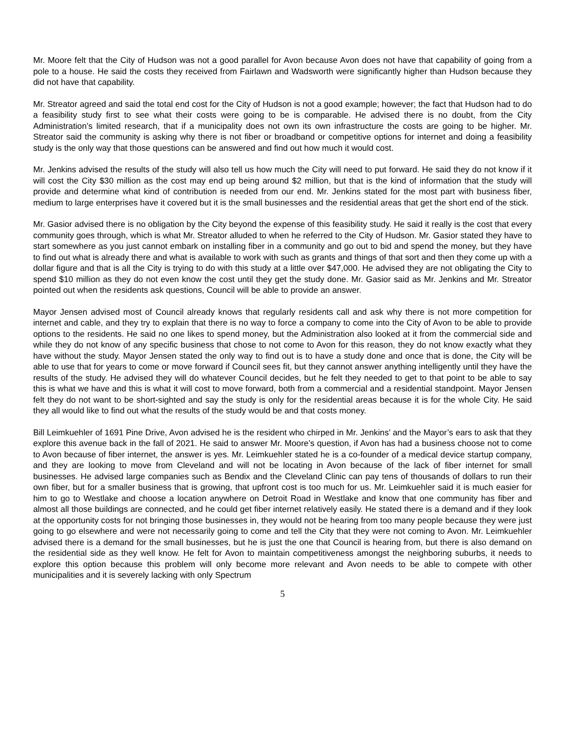Mr. Moore felt that the City of Hudson was not a good parallel for Avon because Avon does not have that capability of going from a pole to a house. He said the costs they received from Fairlawn and Wadsworth were significantly higher than Hudson because they did not have that capability.
Mr. Streator agreed and said the total end cost for the City of Hudson is not a good example; however; the fact that Hudson had to do a feasibility study first to see what their costs were going to be is comparable. He advised there is no doubt, from the City Administration’s limited research, that if a municipality does not own its own infrastructure the costs are going to be higher. Mr. Streator said the community is asking why there is not fiber or broadband or competitive options for internet and doing a feasibility study is the only way that those questions can be answered and find out how much it would cost.
Mr. Jenkins advised the results of the study will also tell us how much the City will need to put forward. He said they do not know if it will cost the City $30 million as the cost may end up being around $2 million, but that is the kind of information that the study will provide and determine what kind of contribution is needed from our end. Mr. Jenkins stated for the most part with business fiber, medium to large enterprises have it covered but it is the small businesses and the residential areas that get the short end of the stick.
Mr. Gasior advised there is no obligation by the City beyond the expense of this feasibility study. He said it really is the cost that every community goes through, which is what Mr. Streator alluded to when he referred to the City of Hudson. Mr. Gasior stated they have to start somewhere as you just cannot embark on installing fiber in a community and go out to bid and spend the money, but they have to find out what is already there and what is available to work with such as grants and things of that sort and then they come up with a dollar figure and that is all the City is trying to do with this study at a little over $47,000. He advised they are not obligating the City to spend $10 million as they do not even know the cost until they get the study done. Mr. Gasior said as Mr. Jenkins and Mr. Streator pointed out when the residents ask questions, Council will be able to provide an answer.
Mayor Jensen advised most of Council already knows that regularly residents call and ask why there is not more competition for internet and cable, and they try to explain that there is no way to force a company to come into the City of Avon to be able to provide options to the residents. He said no one likes to spend money, but the Administration also looked at it from the commercial side and while they do not know of any specific business that chose to not come to Avon for this reason, they do not know exactly what they have without the study. Mayor Jensen stated the only way to find out is to have a study done and once that is done, the City will be able to use that for years to come or move forward if Council sees fit, but they cannot answer anything intelligently until they have the results of the study. He advised they will do whatever Council decides, but he felt they needed to get to that point to be able to say this is what we have and this is what it will cost to move forward, both from a commercial and a residential standpoint. Mayor Jensen felt they do not want to be short-sighted and say the study is only for the residential areas because it is for the whole City. He said they all would like to find out what the results of the study would be and that costs money.
Bill Leimkuehler of 1691 Pine Drive, Avon advised he is the resident who chirped in Mr. Jenkins’ and the Mayor’s ears to ask that they explore this avenue back in the fall of 2021. He said to answer Mr. Moore’s question, if Avon has had a business choose not to come to Avon because of fiber internet, the answer is yes. Mr. Leimkuehler stated he is a co-founder of a medical device startup company, and they are looking to move from Cleveland and will not be locating in Avon because of the lack of fiber internet for small businesses. He advised large companies such as Bendix and the Cleveland Clinic can pay tens of thousands of dollars to run their own fiber, but for a smaller business that is growing, that upfront cost is too much for us. Mr. Leimkuehler said it is much easier for him to go to Westlake and choose a location anywhere on Detroit Road in Westlake and know that one community has fiber and almost all those buildings are connected, and he could get fiber internet relatively easily. He stated there is a demand and if they look at the opportunity costs for not bringing those businesses in, they would not be hearing from too many people because they were just going to go elsewhere and were not necessarily going to come and tell the City that they were not coming to Avon. Mr. Leimkuehler advised there is a demand for the small businesses, but he is just the one that Council is hearing from, but there is also demand on the residential side as they well know. He felt for Avon to maintain competitiveness amongst the neighboring suburbs, it needs to explore this option because this problem will only become more relevant and Avon needs to be able to compete with other municipalities and it is severely lacking with only Spectrum
5